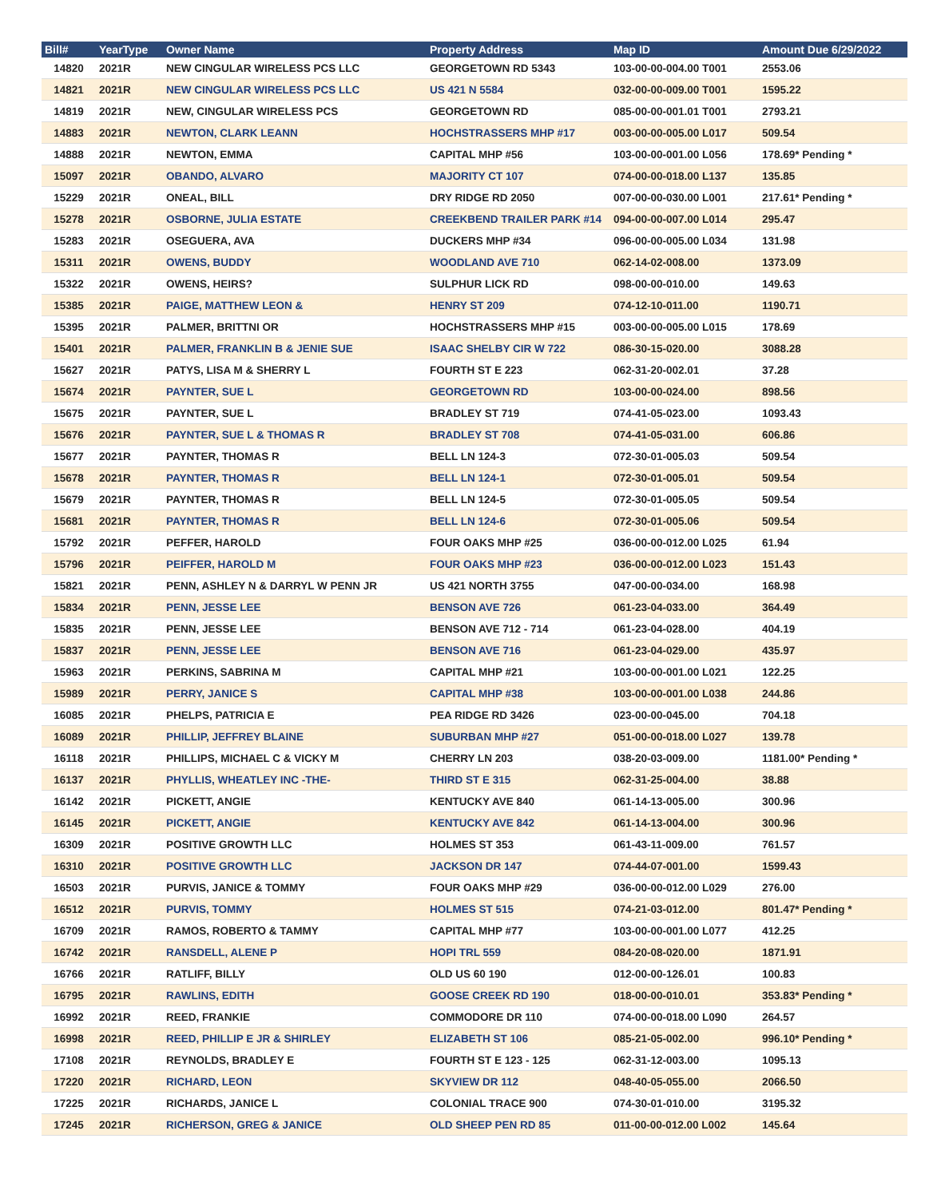| Bill# | YearType | Owner Name | Property Address | Map ID | Amount Due 6/29/2022 |
| --- | --- | --- | --- | --- | --- |
| 14820 | 2021R | NEW CINGULAR WIRELESS PCS LLC | GEORGETOWN RD 5343 | 103-00-00-004.00 T001 | 2553.06 |
| 14821 | 2021R | NEW CINGULAR WIRELESS PCS LLC | US 421 N 5584 | 032-00-00-009.00 T001 | 1595.22 |
| 14819 | 2021R | NEW, CINGULAR WIRELESS PCS | GEORGETOWN RD | 085-00-00-001.01 T001 | 2793.21 |
| 14883 | 2021R | NEWTON, CLARK LEANN | HOCHSTRASSERS MHP #17 | 003-00-00-005.00 L017 | 509.54 |
| 14888 | 2021R | NEWTON, EMMA | CAPITAL MHP #56 | 103-00-00-001.00 L056 | 178.69* Pending * |
| 15097 | 2021R | OBANDO, ALVARO | MAJORITY CT 107 | 074-00-00-018.00 L137 | 135.85 |
| 15229 | 2021R | ONEAL, BILL | DRY RIDGE RD 2050 | 007-00-00-030.00 L001 | 217.61* Pending * |
| 15278 | 2021R | OSBORNE, JULIA ESTATE | CREEKBEND TRAILER PARK #14 | 094-00-00-007.00 L014 | 295.47 |
| 15283 | 2021R | OSEGUERA, AVA | DUCKERS MHP #34 | 096-00-00-005.00 L034 | 131.98 |
| 15311 | 2021R | OWENS, BUDDY | WOODLAND AVE 710 | 062-14-02-008.00 | 1373.09 |
| 15322 | 2021R | OWENS, HEIRS? | SULPHUR LICK RD | 098-00-00-010.00 | 149.63 |
| 15385 | 2021R | PAIGE, MATTHEW LEON & | HENRY ST 209 | 074-12-10-011.00 | 1190.71 |
| 15395 | 2021R | PALMER, BRITTNI OR | HOCHSTRASSERS MHP #15 | 003-00-00-005.00 L015 | 178.69 |
| 15401 | 2021R | PALMER, FRANKLIN B & JENIE SUE | ISAAC SHELBY CIR W 722 | 086-30-15-020.00 | 3088.28 |
| 15627 | 2021R | PATYS, LISA M & SHERRY L | FOURTH ST E 223 | 062-31-20-002.01 | 37.28 |
| 15674 | 2021R | PAYNTER, SUE L | GEORGETOWN RD | 103-00-00-024.00 | 898.56 |
| 15675 | 2021R | PAYNTER, SUE L | BRADLEY ST 719 | 074-41-05-023.00 | 1093.43 |
| 15676 | 2021R | PAYNTER, SUE L & THOMAS R | BRADLEY ST 708 | 074-41-05-031.00 | 606.86 |
| 15677 | 2021R | PAYNTER, THOMAS R | BELL LN 124-3 | 072-30-01-005.03 | 509.54 |
| 15678 | 2021R | PAYNTER, THOMAS R | BELL LN 124-1 | 072-30-01-005.01 | 509.54 |
| 15679 | 2021R | PAYNTER, THOMAS R | BELL LN 124-5 | 072-30-01-005.05 | 509.54 |
| 15681 | 2021R | PAYNTER, THOMAS R | BELL LN 124-6 | 072-30-01-005.06 | 509.54 |
| 15792 | 2021R | PEFFER, HAROLD | FOUR OAKS MHP #25 | 036-00-00-012.00 L025 | 61.94 |
| 15796 | 2021R | PEIFFER, HAROLD M | FOUR OAKS MHP #23 | 036-00-00-012.00 L023 | 151.43 |
| 15821 | 2021R | PENN, ASHLEY N & DARRYL W PENN JR | US 421 NORTH 3755 | 047-00-00-034.00 | 168.98 |
| 15834 | 2021R | PENN, JESSE LEE | BENSON AVE 726 | 061-23-04-033.00 | 364.49 |
| 15835 | 2021R | PENN, JESSE LEE | BENSON AVE 712 - 714 | 061-23-04-028.00 | 404.19 |
| 15837 | 2021R | PENN, JESSE LEE | BENSON AVE 716 | 061-23-04-029.00 | 435.97 |
| 15963 | 2021R | PERKINS, SABRINA M | CAPITAL MHP #21 | 103-00-00-001.00 L021 | 122.25 |
| 15989 | 2021R | PERRY, JANICE S | CAPITAL MHP #38 | 103-00-00-001.00 L038 | 244.86 |
| 16085 | 2021R | PHELPS, PATRICIA E | PEA RIDGE RD 3426 | 023-00-00-045.00 | 704.18 |
| 16089 | 2021R | PHILLIP, JEFFREY BLAINE | SUBURBAN MHP #27 | 051-00-00-018.00 L027 | 139.78 |
| 16118 | 2021R | PHILLIPS, MICHAEL C & VICKY M | CHERRY LN 203 | 038-20-03-009.00 | 1181.00* Pending * |
| 16137 | 2021R | PHYLLIS, WHEATLEY INC -THE- | THIRD ST E 315 | 062-31-25-004.00 | 38.88 |
| 16142 | 2021R | PICKETT, ANGIE | KENTUCKY AVE 840 | 061-14-13-005.00 | 300.96 |
| 16145 | 2021R | PICKETT, ANGIE | KENTUCKY AVE 842 | 061-14-13-004.00 | 300.96 |
| 16309 | 2021R | POSITIVE GROWTH LLC | HOLMES ST 353 | 061-43-11-009.00 | 761.57 |
| 16310 | 2021R | POSITIVE GROWTH LLC | JACKSON DR 147 | 074-44-07-001.00 | 1599.43 |
| 16503 | 2021R | PURVIS, JANICE & TOMMY | FOUR OAKS MHP #29 | 036-00-00-012.00 L029 | 276.00 |
| 16512 | 2021R | PURVIS, TOMMY | HOLMES ST 515 | 074-21-03-012.00 | 801.47* Pending * |
| 16709 | 2021R | RAMOS, ROBERTO & TAMMY | CAPITAL MHP #77 | 103-00-00-001.00 L077 | 412.25 |
| 16742 | 2021R | RANSDELL, ALENE P | HOPI TRL 559 | 084-20-08-020.00 | 1871.91 |
| 16766 | 2021R | RATLIFF, BILLY | OLD US 60 190 | 012-00-00-126.01 | 100.83 |
| 16795 | 2021R | RAWLINS, EDITH | GOOSE CREEK RD 190 | 018-00-00-010.01 | 353.83* Pending * |
| 16992 | 2021R | REED, FRANKIE | COMMODORE DR 110 | 074-00-00-018.00 L090 | 264.57 |
| 16998 | 2021R | REED, PHILLIP E JR & SHIRLEY | ELIZABETH ST 106 | 085-21-05-002.00 | 996.10* Pending * |
| 17108 | 2021R | REYNOLDS, BRADLEY E | FOURTH ST E 123 - 125 | 062-31-12-003.00 | 1095.13 |
| 17220 | 2021R | RICHARD, LEON | SKYVIEW DR 112 | 048-40-05-055.00 | 2066.50 |
| 17225 | 2021R | RICHARDS, JANICE L | COLONIAL TRACE 900 | 074-30-01-010.00 | 3195.32 |
| 17245 | 2021R | RICHERSON, GREG & JANICE | OLD SHEEP PEN RD 85 | 011-00-00-012.00 L002 | 145.64 |